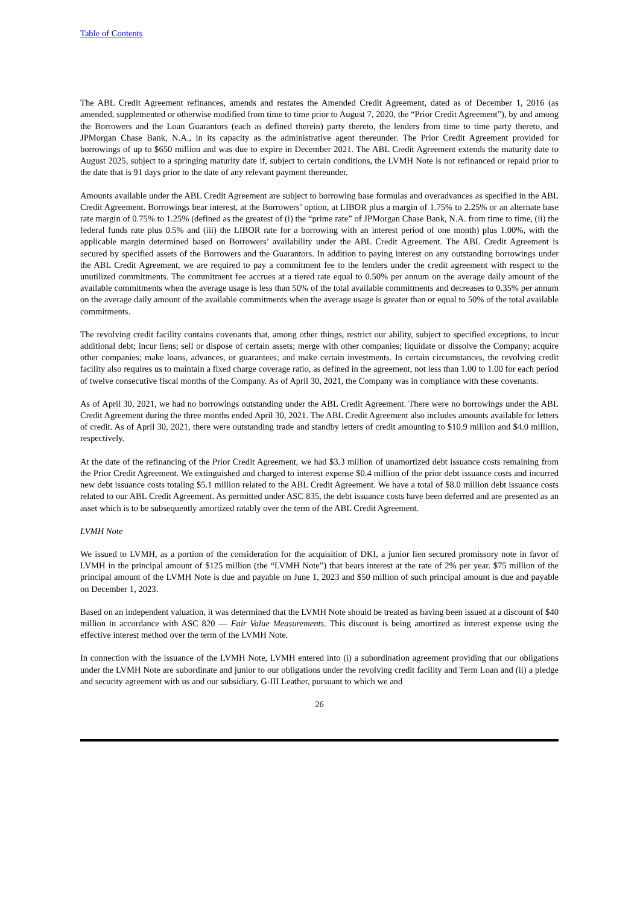Table of Contents
The ABL Credit Agreement refinances, amends and restates the Amended Credit Agreement, dated as of December 1, 2016 (as amended, supplemented or otherwise modified from time to time prior to August 7, 2020, the “Prior Credit Agreement”), by and among the Borrowers and the Loan Guarantors (each as defined therein) party thereto, the lenders from time to time party thereto, and JPMorgan Chase Bank, N.A., in its capacity as the administrative agent thereunder. The Prior Credit Agreement provided for borrowings of up to $650 million and was due to expire in December 2021. The ABL Credit Agreement extends the maturity date to August 2025, subject to a springing maturity date if, subject to certain conditions, the LVMH Note is not refinanced or repaid prior to the date that is 91 days prior to the date of any relevant payment thereunder.
Amounts available under the ABL Credit Agreement are subject to borrowing base formulas and overadvances as specified in the ABL Credit Agreement. Borrowings bear interest, at the Borrowers’ option, at LIBOR plus a margin of 1.75% to 2.25% or an alternate base rate margin of 0.75% to 1.25% (defined as the greatest of (i) the “prime rate” of JPMorgan Chase Bank, N.A. from time to time, (ii) the federal funds rate plus 0.5% and (iii) the LIBOR rate for a borrowing with an interest period of one month) plus 1.00%, with the applicable margin determined based on Borrowers’ availability under the ABL Credit Agreement. The ABL Credit Agreement is secured by specified assets of the Borrowers and the Guarantors. In addition to paying interest on any outstanding borrowings under the ABL Credit Agreement, we are required to pay a commitment fee to the lenders under the credit agreement with respect to the unutilized commitments. The commitment fee accrues at a tiered rate equal to 0.50% per annum on the average daily amount of the available commitments when the average usage is less than 50% of the total available commitments and decreases to 0.35% per annum on the average daily amount of the available commitments when the average usage is greater than or equal to 50% of the total available commitments.
The revolving credit facility contains covenants that, among other things, restrict our ability, subject to specified exceptions, to incur additional debt; incur liens; sell or dispose of certain assets; merge with other companies; liquidate or dissolve the Company; acquire other companies; make loans, advances, or guarantees; and make certain investments. In certain circumstances, the revolving credit facility also requires us to maintain a fixed charge coverage ratio, as defined in the agreement, not less than 1.00 to 1.00 for each period of twelve consecutive fiscal months of the Company. As of April 30, 2021, the Company was in compliance with these covenants.
As of April 30, 2021, we had no borrowings outstanding under the ABL Credit Agreement. There were no borrowings under the ABL Credit Agreement during the three months ended April 30, 2021. The ABL Credit Agreement also includes amounts available for letters of credit. As of April 30, 2021, there were outstanding trade and standby letters of credit amounting to $10.9 million and $4.0 million, respectively.
At the date of the refinancing of the Prior Credit Agreement, we had $3.3 million of unamortized debt issuance costs remaining from the Prior Credit Agreement. We extinguished and charged to interest expense $0.4 million of the prior debt issuance costs and incurred new debt issuance costs totaling $5.1 million related to the ABL Credit Agreement. We have a total of $8.0 million debt issuance costs related to our ABL Credit Agreement. As permitted under ASC 835, the debt issuance costs have been deferred and are presented as an asset which is to be subsequently amortized ratably over the term of the ABL Credit Agreement.
LVMH Note
We issued to LVMH, as a portion of the consideration for the acquisition of DKI, a junior lien secured promissory note in favor of LVMH in the principal amount of $125 million (the “LVMH Note”) that bears interest at the rate of 2% per year. $75 million of the principal amount of the LVMH Note is due and payable on June 1, 2023 and $50 million of such principal amount is due and payable on December 1, 2023.
Based on an independent valuation, it was determined that the LVMH Note should be treated as having been issued at a discount of $40 million in accordance with ASC 820 — Fair Value Measurements. This discount is being amortized as interest expense using the effective interest method over the term of the LVMH Note.
In connection with the issuance of the LVMH Note, LVMH entered into (i) a subordination agreement providing that our obligations under the LVMH Note are subordinate and junior to our obligations under the revolving credit facility and Term Loan and (ii) a pledge and security agreement with us and our subsidiary, G-III Leather, pursuant to which we and
26